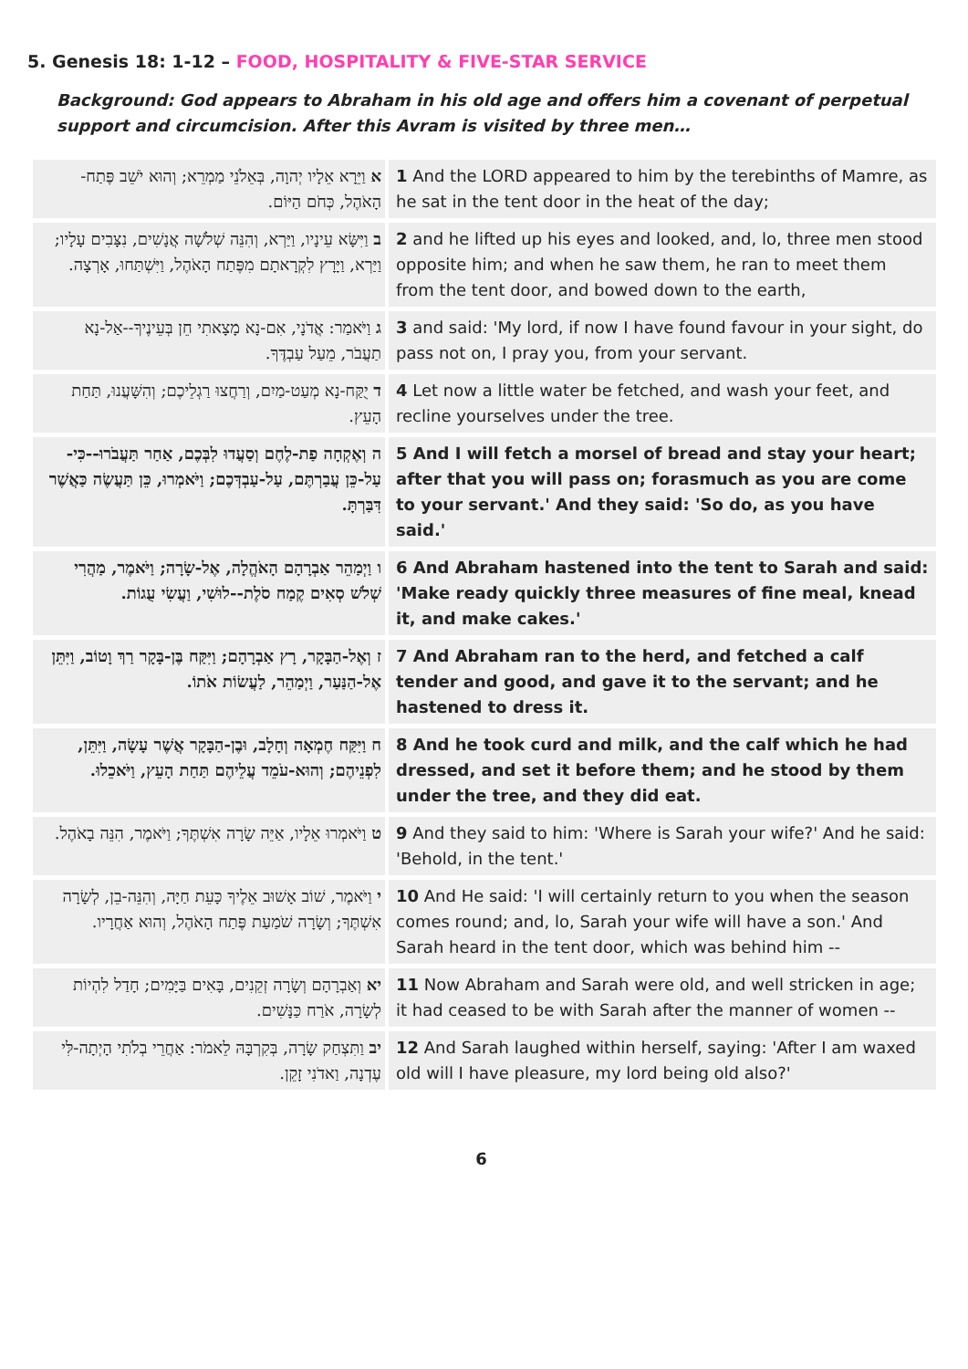5. Genesis 18: 1-12 – FOOD, HOSPITALITY & FIVE-STAR SERVICE
Background: God appears to Abraham in his old age and offers him a covenant of perpetual support and circumcision. After this Avram is visited by three men…
| א וַיֵּרָא אֵלָיו יְהוָה, בְּאֵלֹנֵי מַמְרֵא; וְהוּא יֹשֵׁב פֶּתַח-הָאֹהֶל, כְּחֹם הַיּוֹם. | 1 And the LORD appeared to him by the terebinths of Mamre, as he sat in the tent door in the heat of the day; |
| ב וַיִּשָּׂא עֵינָיו, וַיַּרְא, וְהִנֵּה שְׁלֹשָׁה אֲנָשִׁים, נִצָּבִים עָלָיו; וַיַּרְא, וַיָּרָץ לִקְרָאתָם מִפֶּתַח הָאֹהֶל, וַיִּשְׁתַּחוּ, אָרְצָה. | 2 and he lifted up his eyes and looked, and, lo, three men stood opposite him; and when he saw them, he ran to meet them from the tent door, and bowed down to the earth, |
| ג וַיֹּאמַר: אֲדֹנָי, אִם-נָא מָצָאתִי חֵן בְּעֵינֶיךָ--אַל-נָא תַעֲבֹר, מֵעַל עַבְדֶּךָ. | 3 and said: 'My lord, if now I have found favour in your sight, do pass not on, I pray you, from your servant. |
| ד יֻקַּח-נָא מְעַט-מַיִם, וְרַחֲצוּ רַגְלֵיכֶם; וְהִשָּׁעֲנוּ, תַּחַת הָעֵץ. | 4 Let now a little water be fetched, and wash your feet, and recline yourselves under the tree. |
| ה וְאֶקְחָה פַת-לֶחֶם וְסַעֲדוּ לִבְּכֶם, אַחַר תַּעֲבֹרוּ--כִּי-עַל-כֵּן עֲבַרְתֶּם, עַל-עַבְדְּכֶם; וַיֹּאמְרוּ, כֵּן תַּעֲשֶׂה כַּאֲשֶׁר דִּבַּרְתָּ. | 5 And I will fetch a morsel of bread and stay your heart; after that you will pass on; forasmuch as you are come to your servant.' And they said: 'So do, as you have said.' |
| ו וַיְמַהֵר אַבְרָהָם הָאֹהֱלָה, אֶל-שָׂרָה; וַיֹּאמֶר, מַהֲרִי שְׁלֹשׁ סְאִים קֶמַח סֹלֶת--לוּשִׁי, וַעֲשִׂי עֻגוֹת. | 6 And Abraham hastened into the tent to Sarah and said: 'Make ready quickly three measures of fine meal, knead it, and make cakes.' |
| ז וְאֶל-הַבָּקָר, רָץ אַבְרָהָם; וַיִּקַּח בֶּן-בָּקָר רַךְ וָטוֹב, וַיִּתֵּן אֶל-הַנַּעַר, וַיְמַהֵר, לַעֲשׂוֹת אֹתוֹ. | 7 And Abraham ran to the herd, and fetched a calf tender and good, and gave it to the servant; and he hastened to dress it. |
| ח וַיִּקַּח חֶמְאָה וְחָלָב, וּבֶן-הַבָּקָר אֲשֶׁר עָשָׂה, וַיִּתֵּן, לִפְנֵיהֶם; וְהוּא-עֹמֵד עֲלֵיהֶם תַּחַת הָעֵץ, וַיֹּאכֵלוּ. | 8 And he took curd and milk, and the calf which he had dressed, and set it before them; and he stood by them under the tree, and they did eat. |
| ט וַיֹּאמְרוּ אֵלָיו, אַיֵּה שָׂרָה אִשְׁתֶּךָ; וַיֹּאמֶר, הִנֵּה בָאֹהֶל. | 9 And they said to him: 'Where is Sarah your wife?' And he said: 'Behold, in the tent.' |
| י וַיֹּאמֶר, שׁוֹב אָשׁוּב אֵלֶיךָ כָּעֵת חַיָּה, וְהִנֵּה-בֵן, לְשָׂרָה אִשְׁתֶּךָ; וְשָׂרָה שֹׁמַעַת פֶּתַח הָאֹהֶל, וְהוּא אַחֲרָיו. | 10 And He said: 'I will certainly return to you when the season comes round; and, lo, Sarah your wife will have a son.' And Sarah heard in the tent door, which was behind him -- |
| יא וְאַבְרָהָם וְשָׂרָה זְקֵנִים, בָּאִים בַּיָּמִים; חָדַל לִהְיוֹת לְשָׂרָה, אֹרַח כַּנָּשִׁים. | 11 Now Abraham and Sarah were old, and well stricken in age; it had ceased to be with Sarah after the manner of women -- |
| יב וַתִּצְחַק שָׂרָה, בְּקִרְבָּהּ לֵאמֹר: אַחֲרֵי בְלֹתִי הָיְתָה-לִּי עֶדְנָה, וַאדֹנִי זָקֵן. | 12 And Sarah laughed within herself, saying: 'After I am waxed old will I have pleasure, my lord being old also?' |
6